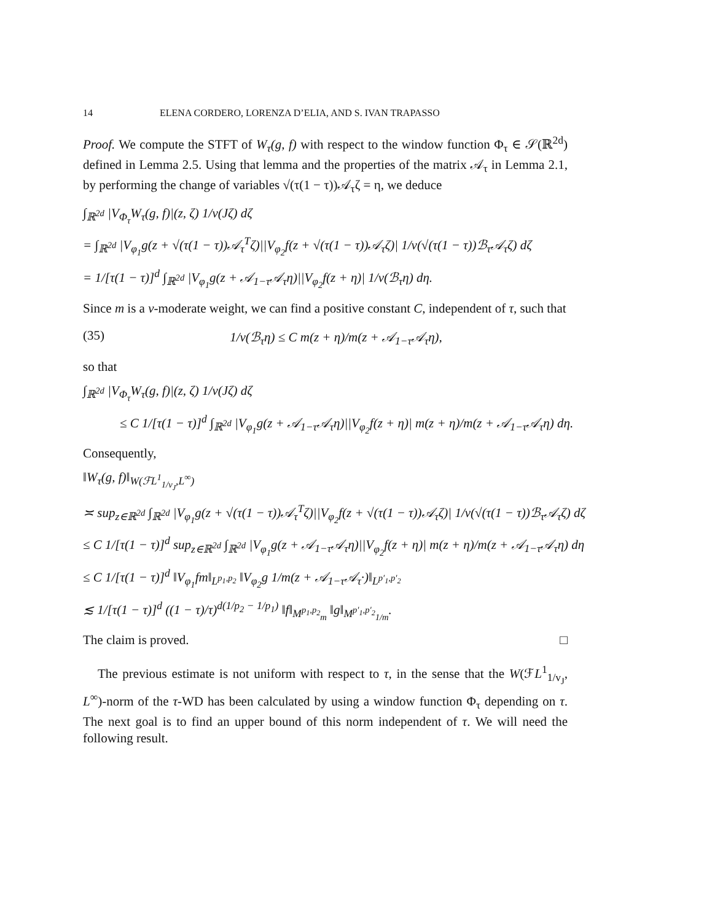14 ELENA CORDERO, LORENZA D’ELIA, AND S. IVAN TRAPASSO
Proof. We compute the STFT of W<sub>τ</sub>(g, f) with respect to the window function Φ<sub>τ</sub> ∈ 𝒮(ℝ<sup>2d</sup>) defined in Lemma 2.5. Using that lemma and the properties of the matrix 𝒜<sub>τ</sub> in Lemma 2.1, by performing the change of variables √(τ(1 − τ))𝒜<sub>τ</sub>ζ = η, we deduce
∫<sub>ℝ<sup>2d</sup></sub> |V<sub>Φ<sub>τ</sub></sub>W<sub>τ</sub>(g, f)|(z, ζ) 1/v(Jζ) dζ
= ∫<sub>ℝ<sup>2d</sup></sub> |V<sub>φ<sub>1</sub></sub>g(z + √(τ(1 − τ))𝒜<sub>τ</sub><sup>T</sup>ζ)||V<sub>φ<sub>2</sub></sub>f(z + √(τ(1 − τ))𝒜<sub>τ</sub>ζ)| 1/v(√(τ(1 − τ))ℬ<sub>τ</sub>𝒜<sub>τ</sub>ζ) dζ
= 1/[τ(1 − τ)]<sup>d</sup> ∫<sub>ℝ<sup>2d</sup></sub> |V<sub>φ<sub>1</sub></sub>g(z + 𝒜<sub>1−τ</sub>𝒜<sub>τ</sub>η)||V<sub>φ<sub>2</sub></sub>f(z + η)| 1/v(ℬ<sub>τ</sub>η) dη.
Since m is a v-moderate weight, we can find a positive constant C, independent of τ, such that
(35) 1/v(ℬ<sub>τ</sub>η) ≤ C m(z + η)/m(z + 𝒜<sub>1−τ</sub>𝒜<sub>τ</sub>η),
so that
∫<sub>ℝ<sup>2d</sup></sub> |V<sub>Φ<sub>τ</sub></sub>W<sub>τ</sub>(g, f)|(z, ζ) 1/v(Jζ) dζ
≤ C 1/[τ(1 − τ)]<sup>d</sup> ∫<sub>ℝ<sup>2d</sup></sub> |V<sub>φ<sub>1</sub></sub>g(z + 𝒜<sub>1−τ</sub>𝒜<sub>τ</sub>η)||V<sub>φ<sub>2</sub></sub>f(z + η)| m(z + η)/m(z + 𝒜<sub>1−τ</sub>𝒜<sub>τ</sub>η) dη.
Consequently,
‖W<sub>τ</sub>(g, f)‖<sub>W(ℱL<sup>1</sup><sub>1/v<sub>J</sub></sub>,L<sup>∞</sup>)</sub>
≍ sup<sub>z∈ℝ<sup>2d</sup></sub> ∫<sub>ℝ<sup>2d</sup></sub> |V<sub>φ<sub>1</sub></sub>g(z + √(τ(1 − τ))𝒜<sub>τ</sub><sup>T</sup>ζ)||V<sub>φ<sub>2</sub></sub>f(z + √(τ(1 − τ))𝒜<sub>τ</sub>ζ)| 1/v(√(τ(1 − τ))ℬ<sub>τ</sub>𝒜<sub>τ</sub>ζ) dζ
≤ C 1/[τ(1 − τ)]<sup>d</sup> sup<sub>z∈ℝ<sup>2d</sup></sub> ∫<sub>ℝ<sup>2d</sup></sub> |V<sub>φ<sub>1</sub></sub>g(z + 𝒜<sub>1−τ</sub>𝒜<sub>τ</sub>η)||V<sub>φ<sub>2</sub></sub>f(z + η)| m(z + η)/m(z + 𝒜<sub>1−τ</sub>𝒜<sub>τ</sub>η) dη
≤ C 1/[τ(1 − τ)]<sup>d</sup> ‖V<sub>φ<sub>1</sub></sub>fm‖<sub>L<sup>p<sub>1</sub>,p<sub>2</sub></sup></sub> ‖V<sub>φ<sub>2</sub></sub>g 1/m(z + 𝒜<sub>1−τ</sub>𝒜<sub>τ</sub>·)‖<sub>L<sup>p′<sub>1</sub>,p′<sub>2</sub></sup></sub>
≲ 1/[τ(1 − τ)]<sup>d</sup> ((1 − τ)/τ)<sup>d(1/p<sub>2</sub> − 1/p<sub>1</sub>)</sup> ‖f‖<sub>M<sup>p<sub>1</sub>,p<sub>2</sub></sup><sub>m</sub></sub> ‖g‖<sub>M<sup>p′<sub>1</sub>,p′<sub>2</sub></sup><sub>1/m</sub></sub>.
The claim is proved. □
The previous estimate is not uniform with respect to τ, in the sense that the W(ℱL<sup>1</sup><sub>1/v<sub>J</sub></sub>, L<sup>∞</sup>)-norm of the τ-WD has been calculated by using a window function Φ<sub>τ</sub> depending on τ. The next goal is to find an upper bound of this norm independent of τ. We will need the following result.